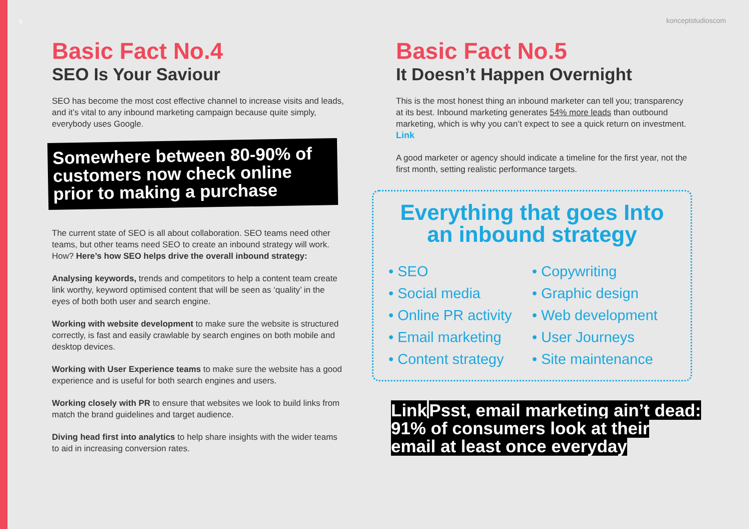8 konceptstudioscom
Basic Fact No.4
SEO Is Your Saviour
SEO has become the most cost effective channel to increase visits and leads, and it’s vital to any inbound marketing campaign because quite simply, everybody uses Google.
Somewhere between 80-90% of customers now check online prior to making a purchase
The current state of SEO is all about collaboration. SEO teams need other teams, but other teams need SEO to create an inbound strategy will work.
How? Here’s how SEO helps drive the overall inbound strategy:
Analysing keywords, trends and competitors to help a content team create link worthy, keyword optimised content that will be seen as ‘quality’ in the eyes of both both user and search engine.
Working with website development to make sure the website is structured correctly, is fast and easily crawlable by search engines on both mobile and desktop devices.
Working with User Experience teams to make sure the website has a good experience and is useful for both search engines and users.
Working closely with PR to ensure that websites we look to build links from match the brand guidelines and target audience.
Diving head first into analytics to help share insights with the wider teams to aid in increasing conversion rates.
Basic Fact No.5
It Doesn’t Happen Overnight
This is the most honest thing an inbound marketer can tell you; transparency at its best. Inbound marketing generates 54% more leads than outbound marketing, which is why you can’t expect to see a quick return on investment. Link
A good marketer or agency should indicate a timeline for the first year, not the first month, setting realistic performance targets.
Everything that goes Into an inbound strategy
• SEO
• Social media
• Online PR activity
• Email marketing
• Content strategy
• Copywriting
• Graphic design
• Web development
• User Journeys
• Site maintenance
Link Psst, email marketing ain’t dead:
91% of consumers look at their
email at least once everyday